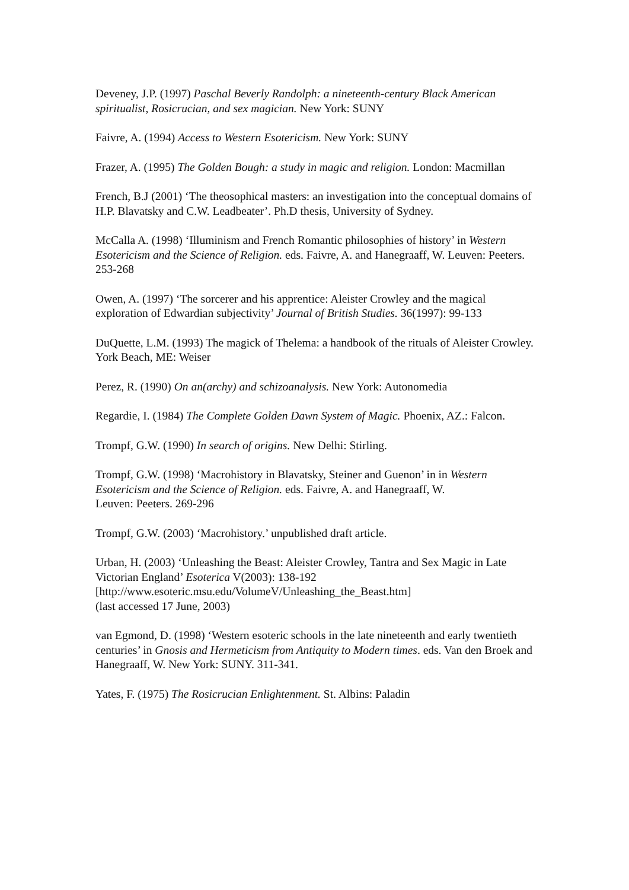Deveney, J.P. (1997) Paschal Beverly Randolph: a nineteenth-century Black American spiritualist, Rosicrucian, and sex magician. New York: SUNY
Faivre, A. (1994) Access to Western Esotericism. New York: SUNY
Frazer, A. (1995) The Golden Bough: a study in magic and religion. London: Macmillan
French, B.J (2001) ‘The theosophical masters: an investigation into the conceptual domains of H.P. Blavatsky and C.W. Leadbeater’. Ph.D thesis, University of Sydney.
McCalla A. (1998) ‘Illuminism and French Romantic philosophies of history’ in Western Esotericism and the Science of Religion. eds. Faivre, A. and Hanegraaff, W. Leuven: Peeters. 253-268
Owen, A. (1997) ‘The sorcerer and his apprentice: Aleister Crowley and the magical exploration of Edwardian subjectivity’ Journal of British Studies. 36(1997): 99-133
DuQuette, L.M. (1993) The magick of Thelema: a handbook of the rituals of Aleister Crowley. York Beach, ME: Weiser
Perez, R. (1990) On an(archy) and schizoanalysis. New York: Autonomedia
Regardie, I. (1984) The Complete Golden Dawn System of Magic. Phoenix, AZ.: Falcon.
Trompf, G.W. (1990) In search of origins. New Delhi: Stirling.
Trompf, G.W. (1998) ‘Macrohistory in Blavatsky, Steiner and Guenon’ in in Western Esotericism and the Science of Religion. eds. Faivre, A. and Hanegraaff, W.
Leuven: Peeters. 269-296
Trompf, G.W. (2003) ‘Macrohistory.’ unpublished draft article.
Urban, H. (2003) ‘Unleashing the Beast: Aleister Crowley, Tantra and Sex Magic in Late Victorian England’ Esoterica V(2003): 138-192
[http://www.esoteric.msu.edu/VolumeV/Unleashing_the_Beast.htm]
(last accessed 17 June, 2003)
van Egmond, D. (1998) ‘Western esoteric schools in the late nineteenth and early twentieth centuries’ in Gnosis and Hermeticism from Antiquity to Modern times. eds. Van den Broek and Hanegraaff, W. New York: SUNY. 311-341.
Yates, F. (1975) The Rosicrucian Enlightenment. St. Albins: Paladin